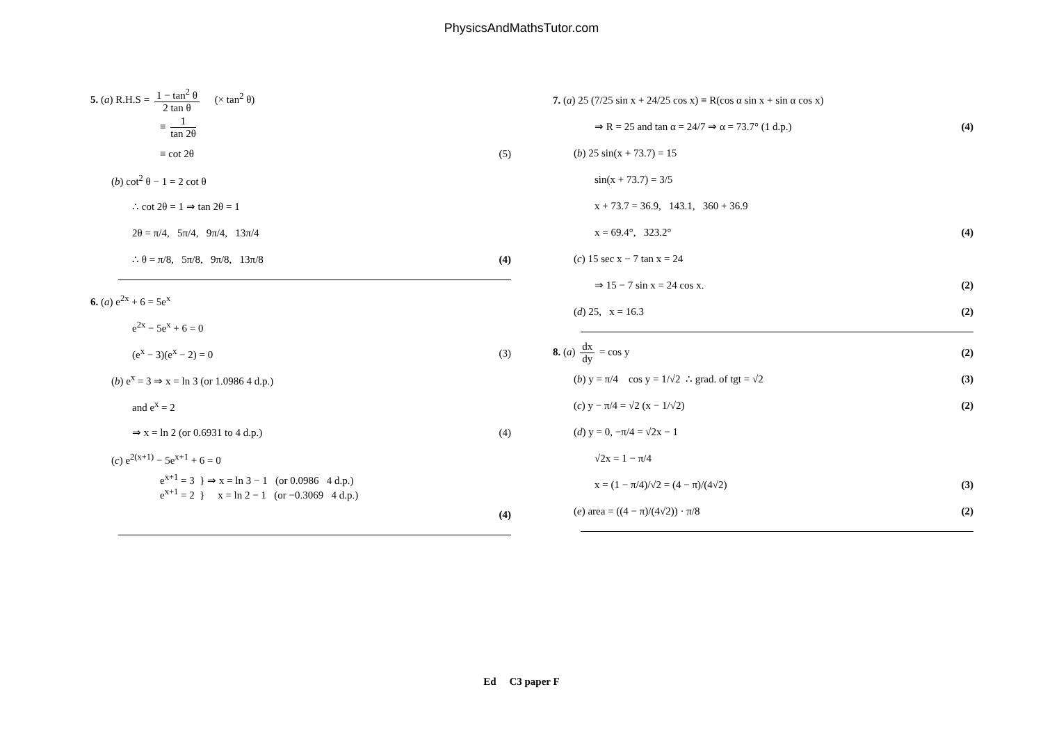PhysicsAndMathsTutor.com
5. (a) R.H.S = 1 − tan<sup>2</sup> θ 2 tan θ (× tan<sup>2</sup> θ)
≡ 1 tan 2θ
≡ cot 2θ (5)
(b) cot<sup>2</sup> θ − 1 = 2 cot θ
∴ cot 2θ = 1 ⇒ tan 2θ = 1
2θ = π/4, 5π/4, 9π/4, 13π/4
∴ θ = π/8, 5π/8, 9π/8, 13π/8 (4)
6. (a) e<sup>2x</sup> + 6 = 5e<sup>x</sup>
e<sup>2x</sup> − 5e<sup>x</sup> + 6 = 0
(e<sup>x</sup> − 3)(e<sup>x</sup> − 2) = 0 (3)
(b) e<sup>x</sup> = 3 ⇒ x = ln 3 (or 1.0986 4 d.p.)
and e<sup>x</sup> = 2
⇒ x = ln 2 (or 0.6931 to 4 d.p.) (4)
(c) e<sup>2(x+1)</sup> − 5e<sup>x+1</sup> + 6 = 0
e<sup>x+1</sup> = 3 } ⇒ x = ln 3 − 1 (or 0.0986 4 d.p.)
e<sup>x+1</sup> = 2 } x = ln 2 − 1 (or −0.3069 4 d.p.)
(4)
7. (a) 25 (7/25 sin x + 24/25 cos x) ≡ R(cos α sin x + sin α cos x)
⇒ R = 25 and tan α = 24/7 ⇒ α = 73.7° (1 d.p.) (4)
(b) 25 sin(x + 73.7) = 15
sin(x + 73.7) = 3/5
x + 73.7 = 36.9, 143.1, 360 + 36.9
x = 69.4°, 323.2° (4)
(c) 15 sec x − 7 tan x = 24
⇒ 15 − 7 sin x = 24 cos x. (2)
(d) 25, x = 16.3 (2)
8. (a) dx dy = cos y (2)
(b) y = π/4 cos y = 1/√2 ∴ grad. of tgt = √2 (3)
(c) y − π/4 = √2 (x − 1/√2) (2)
(d) y = 0, −π/4 = √2x − 1
√2x = 1 − π/4
x = (1 − π/4)/√2 = (4 − π)/(4√2) (3)
(e) area = ((4 − π)/(4√2)) · π/8 (2)
Ed C3 paper F